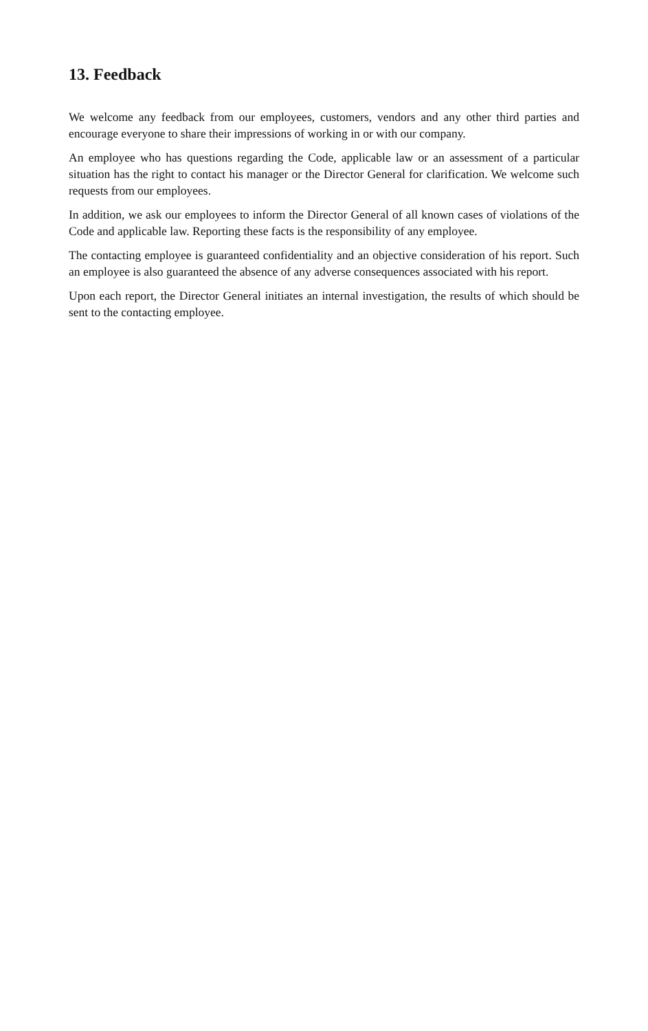13. Feedback
We welcome any feedback from our employees, customers, vendors and any other third parties and encourage everyone to share their impressions of working in or with our company.
An employee who has questions regarding the Code, applicable law or an assessment of a particular situation has the right to contact his manager or the Director General for clarification. We welcome such requests from our employees.
In addition, we ask our employees to inform the Director General of all known cases of violations of the Code and applicable law. Reporting these facts is the responsibility of any employee.
The contacting employee is guaranteed confidentiality and an objective consideration of his report. Such an employee is also guaranteed the absence of any adverse consequences associated with his report.
Upon each report, the Director General initiates an internal investigation, the results of which should be sent to the contacting employee.